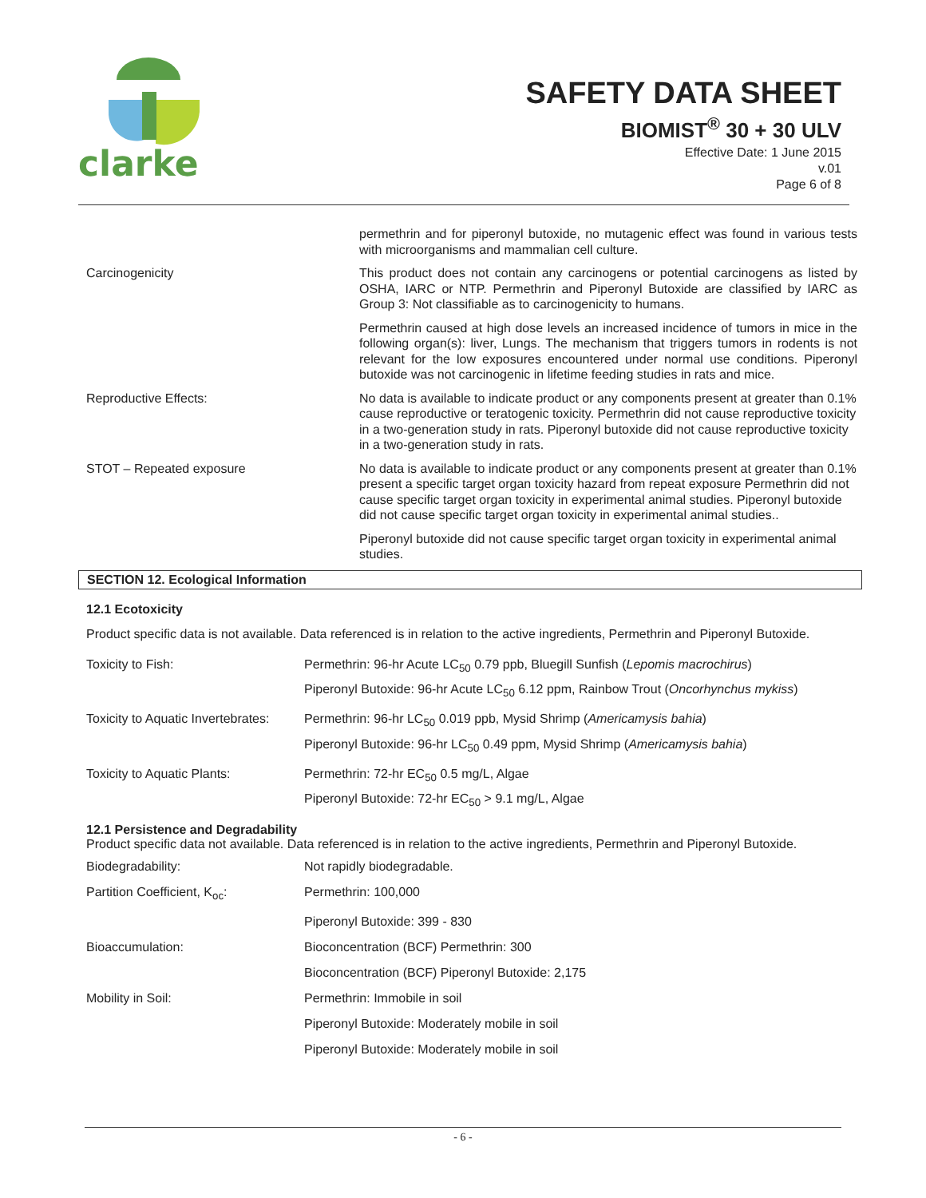clarke
SAFETY DATA SHEET
BIOMIST<sup>®</sup> 30 + 30 ULV
Effective Date: 1 June 2015
v.01
Page 6 of 8
| | permethrin and for piperonyl butoxide, no mutagenic effect was found in various tests with microorganisms and mammalian cell culture. |
| Carcinogenicity | This product does not contain any carcinogens or potential carcinogens as listed by OSHA, IARC or NTP. Permethrin and Piperonyl Butoxide are classified by IARC as Group 3: Not classifiable as to carcinogenicity to humans. |
| | Permethrin caused at high dose levels an increased incidence of tumors in mice in the following organ(s): liver, Lungs. The mechanism that triggers tumors in rodents is not relevant for the low exposures encountered under normal use conditions. Piperonyl butoxide was not carcinogenic in lifetime feeding studies in rats and mice. |
| Reproductive Effects: | No data is available to indicate product or any components present at greater than 0.1% cause reproductive or teratogenic toxicity. Permethrin did not cause reproductive toxicity in a two-generation study in rats. Piperonyl butoxide did not cause reproductive toxicity in a two-generation study in rats. |
| STOT – Repeated exposure | No data is available to indicate product or any components present at greater than 0.1% present a specific target organ toxicity hazard from repeat exposure Permethrin did not cause specific target organ toxicity in experimental animal studies. Piperonyl butoxide did not cause specific target organ toxicity in experimental animal studies.. |
| | Piperonyl butoxide did not cause specific target organ toxicity in experimental animal studies. |
SECTION 12. Ecological Information
12.1 Ecotoxicity
Product specific data is not available. Data referenced is in relation to the active ingredients, Permethrin and Piperonyl Butoxide.
| Toxicity to Fish: | Permethrin: 96-hr Acute LC<sub>50</sub> 0.79 ppb, Bluegill Sunfish ( Lepomis macrochirus ) Piperonyl Butoxide: 96-hr Acute LC<sub>50</sub> 6.12 ppm, Rainbow Trout ( Oncorhynchus mykiss ) |
| Toxicity to Aquatic Invertebrates: | Permethrin: 96-hr LC<sub>50</sub> 0.019 ppb, Mysid Shrimp ( Americamysis bahia ) Piperonyl Butoxide: 96-hr LC<sub>50</sub> 0.49 ppm, Mysid Shrimp ( Americamysis bahia ) |
| Toxicity to Aquatic Plants: | Permethrin: 72-hr EC<sub>50</sub> 0.5 mg/L, Algae Piperonyl Butoxide: 72-hr EC<sub>50</sub> > 9.1 mg/L, Algae |
12.1 Persistence and Degradability
Product specific data not available. Data referenced is in relation to the active ingredients, Permethrin and Piperonyl Butoxide.
| Biodegradability: | Not rapidly biodegradable. |
| Partition Coefficient, K<sub>oc</sub>: | Permethrin: 100,000 |
| | Piperonyl Butoxide: 399 - 830 |
| Bioaccumulation: | Bioconcentration (BCF) Permethrin: 300 |
| | Bioconcentration (BCF) Piperonyl Butoxide: 2,175 |
| Mobility in Soil: | Permethrin: Immobile in soil |
| | Piperonyl Butoxide: Moderately mobile in soil |
| | Piperonyl Butoxide: Moderately mobile in soil |
- 6 -